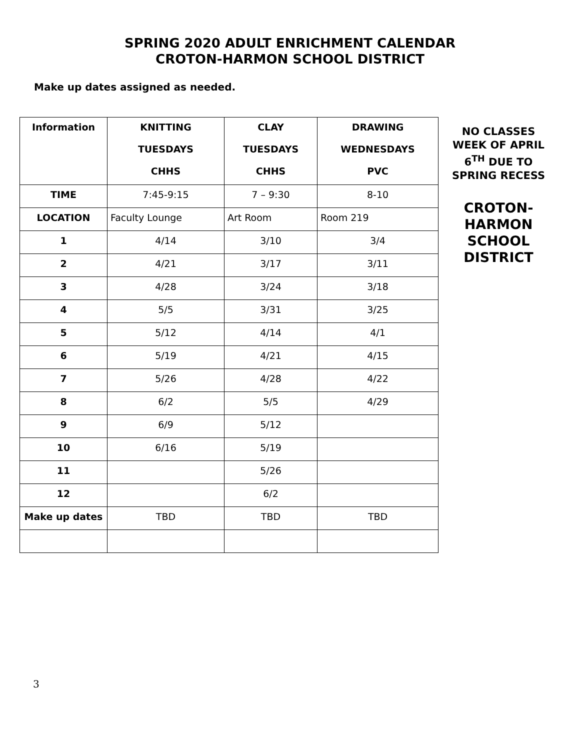SPRING 2020 ADULT ENRICHMENT CALENDAR
CROTON-HARMON SCHOOL DISTRICT
Make up dates assigned as needed.
| Information | KNITTING TUESDAYS CHHS | CLAY TUESDAYS CHHS | DRAWING WEDNESDAYS PVC |
| --- | --- | --- | --- |
| TIME | 7:45-9:15 | 7 – 9:30 | 8-10 |
| LOCATION | Faculty Lounge | Art Room | Room 219 |
| 1 | 4/14 | 3/10 | 3/4 |
| 2 | 4/21 | 3/17 | 3/11 |
| 3 | 4/28 | 3/24 | 3/18 |
| 4 | 5/5 | 3/31 | 3/25 |
| 5 | 5/12 | 4/14 | 4/1 |
| 6 | 5/19 | 4/21 | 4/15 |
| 7 | 5/26 | 4/28 | 4/22 |
| 8 | 6/2 | 5/5 | 4/29 |
| 9 | 6/9 | 5/12 | |
| 10 | 6/16 | 5/19 | |
| 11 | | 5/26 | |
| 12 | | 6/2 | |
| Make up dates | TBD | TBD | TBD |
NO CLASSES WEEK OF APRIL 6<sup>TH</sup> DUE TO SPRING RECESS
CROTON-HARMON SCHOOL DISTRICT
3